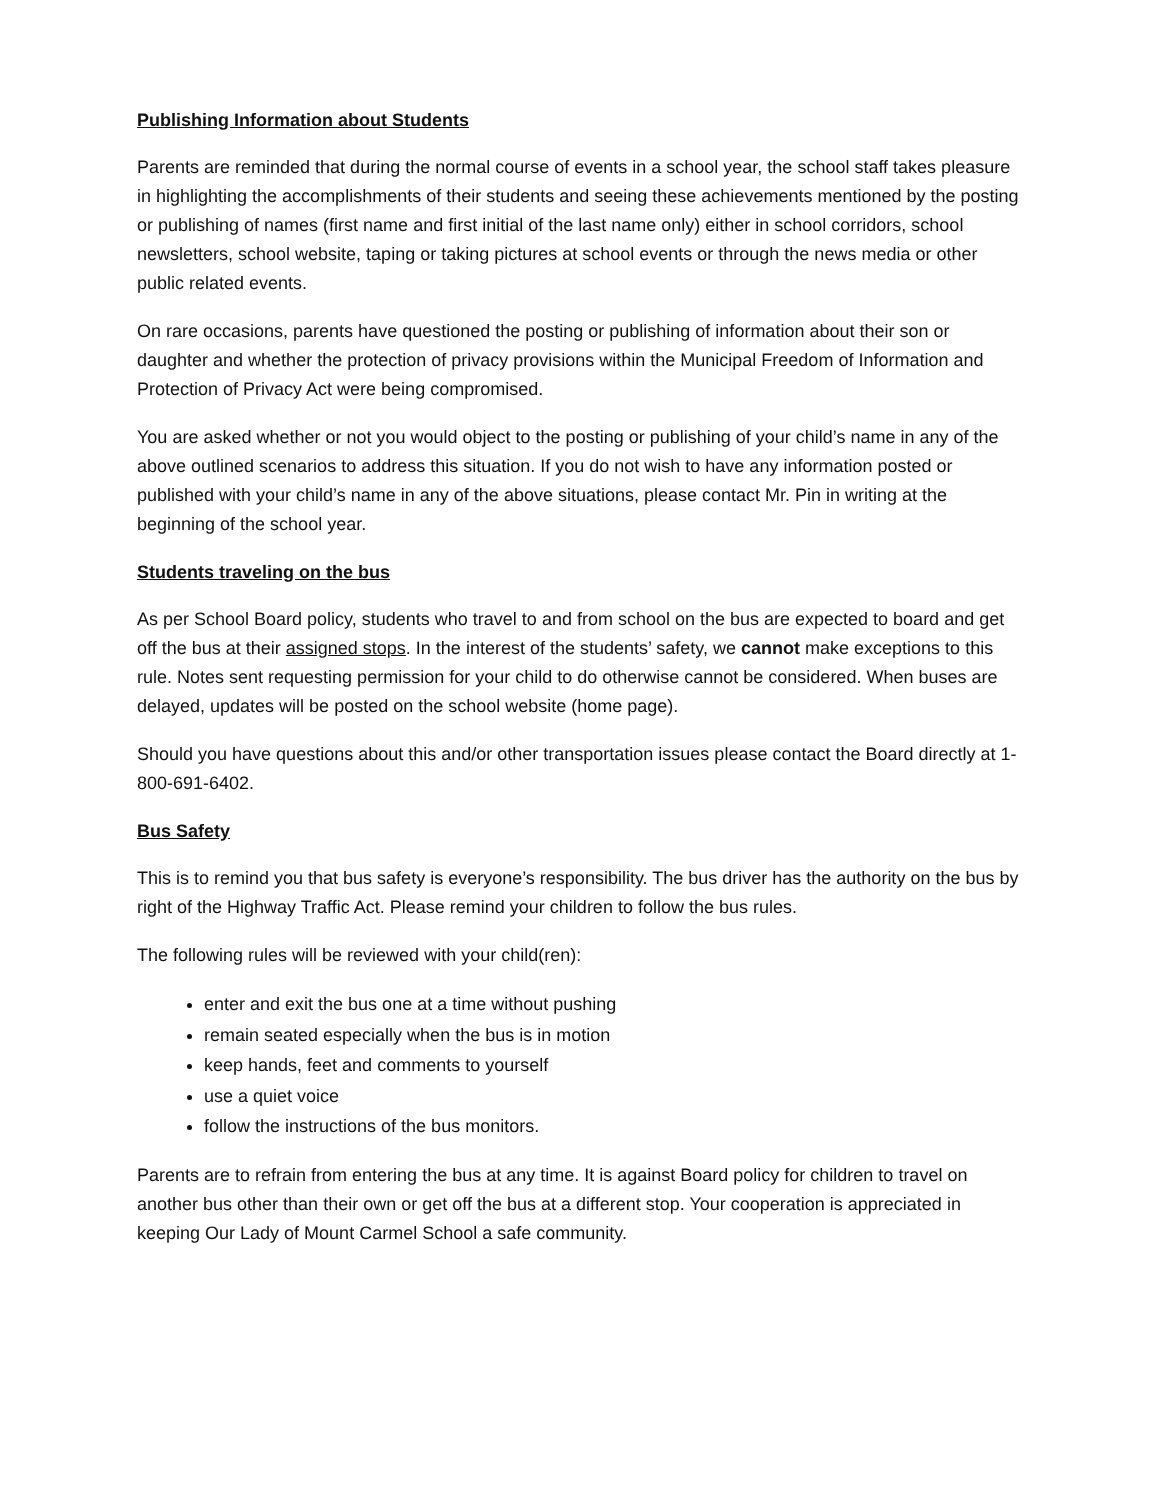Publishing Information about Students
Parents are reminded that during the normal course of events in a school year, the school staff takes pleasure in highlighting the accomplishments of their students and seeing these achievements mentioned by the posting or publishing of names (first name and first initial of the last name only) either in school corridors, school newsletters, school website, taping or taking pictures at school events or through the news media or other public related events.
On rare occasions, parents have questioned the posting or publishing of information about their son or daughter and whether the protection of privacy provisions within the Municipal Freedom of Information and Protection of Privacy Act were being compromised.
You are asked whether or not you would object to the posting or publishing of your child’s name in any of the above outlined scenarios to address this situation. If you do not wish to have any information posted or published with your child’s name in any of the above situations, please contact Mr. Pin in writing at the beginning of the school year.
Students traveling on the bus
As per School Board policy, students who travel to and from school on the bus are expected to board and get off the bus at their assigned stops. In the interest of the students’ safety, we cannot make exceptions to this rule. Notes sent requesting permission for your child to do otherwise cannot be considered. When buses are delayed, updates will be posted on the school website (home page).
Should you have questions about this and/or other transportation issues please contact the Board directly at 1-800-691-6402.
Bus Safety
This is to remind you that bus safety is everyone’s responsibility. The bus driver has the authority on the bus by right of the Highway Traffic Act. Please remind your children to follow the bus rules.
The following rules will be reviewed with your child(ren):
enter and exit the bus one at a time without pushing
remain seated especially when the bus is in motion
keep hands, feet and comments to yourself
use a quiet voice
follow the instructions of the bus monitors.
Parents are to refrain from entering the bus at any time. It is against Board policy for children to travel on another bus other than their own or get off the bus at a different stop. Your cooperation is appreciated in keeping Our Lady of Mount Carmel School a safe community.